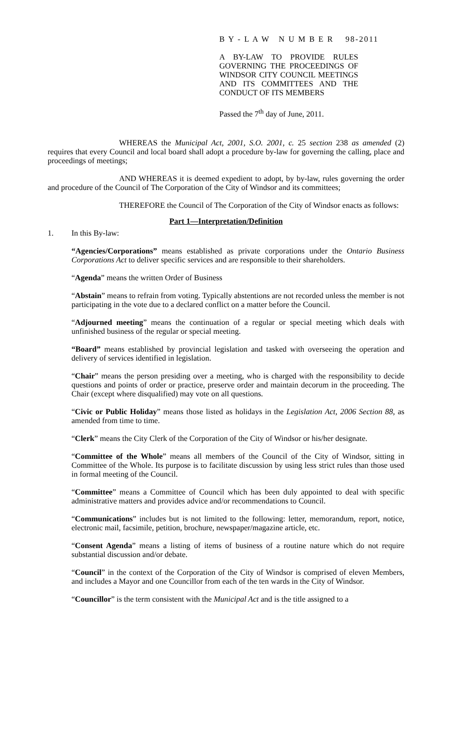B Y - L A W N U M B E R 98-2011
A BY-LAW TO PROVIDE RULES GOVERNING THE PROCEEDINGS OF WINDSOR CITY COUNCIL MEETINGS AND ITS COMMITTEES AND THE
CONDUCT OF ITS MEMBERS
Passed the 7<sup>th</sup> day of June, 2011.
WHEREAS the Municipal Act, 2001, S.O. 2001, c. 25 section 238 as amended (2) requires that every Council and local board shall adopt a procedure by-law for governing the calling, place and proceedings of meetings;
AND WHEREAS it is deemed expedient to adopt, by by-law, rules governing the order and procedure of the Council of The Corporation of the City of Windsor and its committees;
THEREFORE the Council of The Corporation of the City of Windsor enacts as follows:
Part 1—Interpretation/Definition
1. In this By-law:
“Agencies/Corporations” means established as private corporations under the Ontario Business Corporations Act to deliver specific services and are responsible to their shareholders.
“Agenda” means the written Order of Business
“Abstain” means to refrain from voting. Typically abstentions are not recorded unless the member is not participating in the vote due to a declared conflict on a matter before the Council.
“Adjourned meeting” means the continuation of a regular or special meeting which deals with unfinished business of the regular or special meeting.
“Board” means established by provincial legislation and tasked with overseeing the operation and delivery of services identified in legislation.
“Chair” means the person presiding over a meeting, who is charged with the responsibility to decide questions and points of order or practice, preserve order and maintain decorum in the proceeding. The Chair (except where disqualified) may vote on all questions.
“Civic or Public Holiday” means those listed as holidays in the Legislation Act, 2006 Section 88, as amended from time to time.
“Clerk” means the City Clerk of the Corporation of the City of Windsor or his/her designate.
“Committee of the Whole” means all members of the Council of the City of Windsor, sitting in Committee of the Whole. Its purpose is to facilitate discussion by using less strict rules than those used in formal meeting of the Council.
“Committee” means a Committee of Council which has been duly appointed to deal with specific administrative matters and provides advice and/or recommendations to Council.
“Communications” includes but is not limited to the following: letter, memorandum, report, notice, electronic mail, facsimile, petition, brochure, newspaper/magazine article, etc.
“Consent Agenda” means a listing of items of business of a routine nature which do not require substantial discussion and/or debate.
“Council” in the context of the Corporation of the City of Windsor is comprised of eleven Members, and includes a Mayor and one Councillor from each of the ten wards in the City of Windsor.
“Councillor” is the term consistent with the Municipal Act and is the title assigned to a